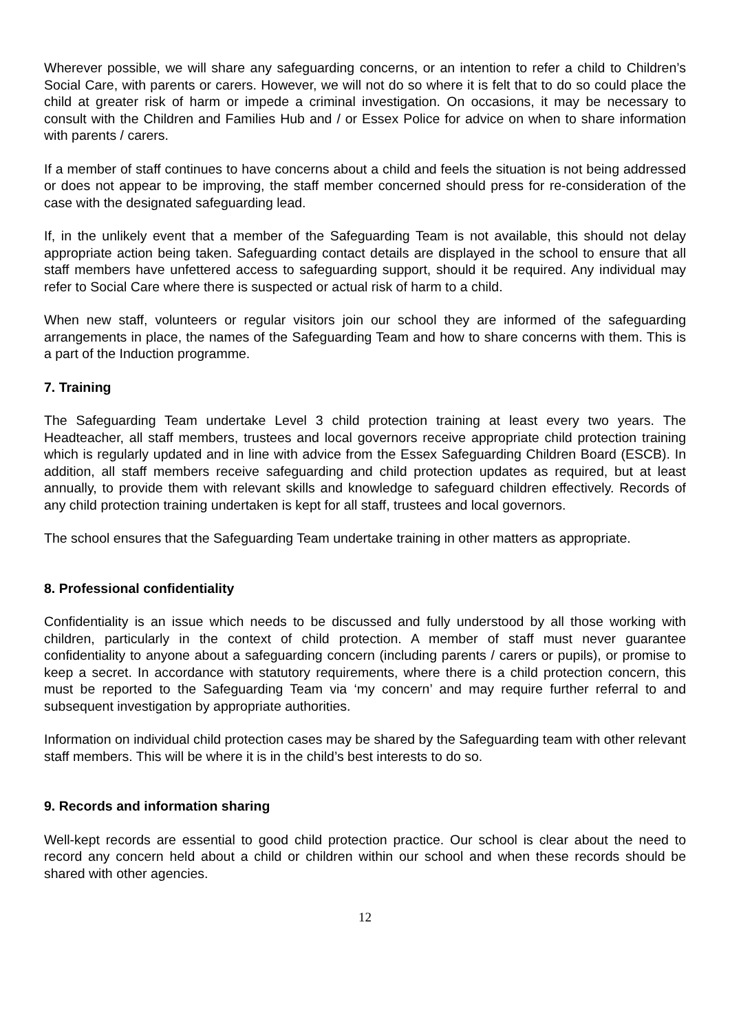Wherever possible, we will share any safeguarding concerns, or an intention to refer a child to Children’s Social Care, with parents or carers. However, we will not do so where it is felt that to do so could place the child at greater risk of harm or impede a criminal investigation. On occasions, it may be necessary to consult with the Children and Families Hub and / or Essex Police for advice on when to share information with parents / carers.
If a member of staff continues to have concerns about a child and feels the situation is not being addressed or does not appear to be improving, the staff member concerned should press for re-consideration of the case with the designated safeguarding lead.
If, in the unlikely event that a member of the Safeguarding Team is not available, this should not delay appropriate action being taken. Safeguarding contact details are displayed in the school to ensure that all staff members have unfettered access to safeguarding support, should it be required. Any individual may refer to Social Care where there is suspected or actual risk of harm to a child.
When new staff, volunteers or regular visitors join our school they are informed of the safeguarding arrangements in place, the names of the Safeguarding Team and how to share concerns with them. This is a part of the Induction programme.
7. Training
The Safeguarding Team undertake Level 3 child protection training at least every two years. The Headteacher, all staff members, trustees and local governors receive appropriate child protection training which is regularly updated and in line with advice from the Essex Safeguarding Children Board (ESCB). In addition, all staff members receive safeguarding and child protection updates as required, but at least annually, to provide them with relevant skills and knowledge to safeguard children effectively. Records of any child protection training undertaken is kept for all staff, trustees and local governors.
The school ensures that the Safeguarding Team undertake training in other matters as appropriate.
8. Professional confidentiality
Confidentiality is an issue which needs to be discussed and fully understood by all those working with children, particularly in the context of child protection. A member of staff must never guarantee confidentiality to anyone about a safeguarding concern (including parents / carers or pupils), or promise to keep a secret. In accordance with statutory requirements, where there is a child protection concern, this must be reported to the Safeguarding Team via ‘my concern’ and may require further referral to and subsequent investigation by appropriate authorities.
Information on individual child protection cases may be shared by the Safeguarding team with other relevant staff members. This will be where it is in the child’s best interests to do so.
9. Records and information sharing
Well-kept records are essential to good child protection practice. Our school is clear about the need to record any concern held about a child or children within our school and when these records should be shared with other agencies.
12